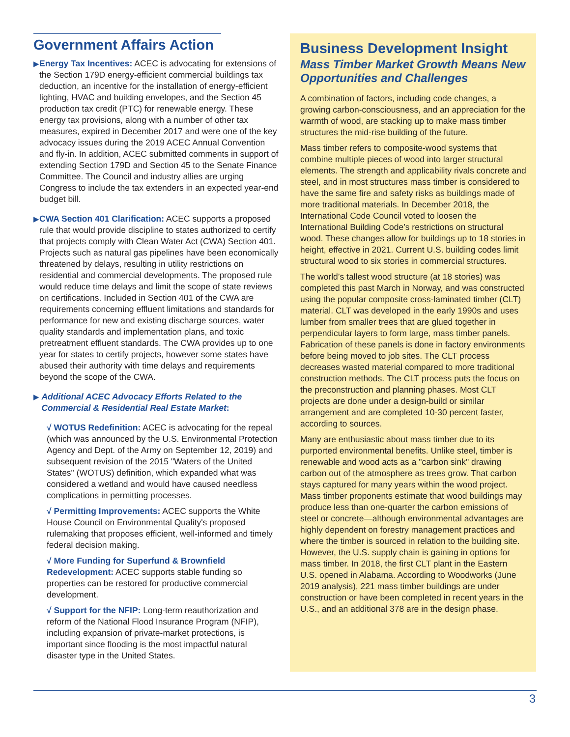Government Affairs Action
▶
Energy Tax Incentives: ACEC is advocating for extensions of the Section 179D energy-efficient commercial buildings tax deduction, an incentive for the installation of energy-efficient lighting, HVAC and building envelopes, and the Section 45 production tax credit (PTC) for renewable energy. These energy tax provisions, along with a number of other tax measures, expired in December 2017 and were one of the key advocacy issues during the 2019 ACEC Annual Convention and fly-in. In addition, ACEC submitted comments in support of extending Section 179D and Section 45 to the Senate Finance Committee. The Council and industry allies are urging Congress to include the tax extenders in an expected year-end budget bill.
▶
CWA Section 401 Clarification: ACEC supports a proposed rule that would provide discipline to states authorized to certify that projects comply with Clean Water Act (CWA) Section 401. Projects such as natural gas pipelines have been economically threatened by delays, resulting in utility restrictions on residential and commercial developments. The proposed rule would reduce time delays and limit the scope of state reviews on certifications. Included in Section 401 of the CWA are requirements concerning effluent limitations and standards for performance for new and existing discharge sources, water quality standards and implementation plans, and toxic pretreatment effluent standards. The CWA provides up to one year for states to certify projects, however some states have abused their authority with time delays and requirements beyond the scope of the CWA.
▶
Additional ACEC Advocacy Efforts Related to the Commercial & Residential Real Estate Market:
√ WOTUS Redefinition: ACEC is advocating for the repeal (which was announced by the U.S. Environmental Protection Agency and Dept. of the Army on September 12, 2019) and subsequent revision of the 2015 "Waters of the United States" (WOTUS) definition, which expanded what was considered a wetland and would have caused needless complications in permitting processes.
√ Permitting Improvements: ACEC supports the White House Council on Environmental Quality's proposed rulemaking that proposes efficient, well-informed and timely federal decision making.
√ More Funding for Superfund & Brownfield Redevelopment: ACEC supports stable funding so properties can be restored for productive commercial development.
√ Support for the NFIP: Long-term reauthorization and reform of the National Flood Insurance Program (NFIP), including expansion of private-market protections, is important since flooding is the most impactful natural disaster type in the United States.
Business Development Insight
Mass Timber Market Growth Means New Opportunities and Challenges
A combination of factors, including code changes, a growing carbon-consciousness, and an appreciation for the warmth of wood, are stacking up to make mass timber structures the mid-rise building of the future.
Mass timber refers to composite-wood systems that combine multiple pieces of wood into larger structural elements. The strength and applicability rivals concrete and steel, and in most structures mass timber is considered to have the same fire and safety risks as buildings made of more traditional materials. In December 2018, the International Code Council voted to loosen the International Building Code’s restrictions on structural wood. These changes allow for buildings up to 18 stories in height, effective in 2021. Current U.S. building codes limit structural wood to six stories in commercial structures.
The world’s tallest wood structure (at 18 stories) was completed this past March in Norway, and was constructed using the popular composite cross-laminated timber (CLT) material. CLT was developed in the early 1990s and uses lumber from smaller trees that are glued together in perpendicular layers to form large, mass timber panels. Fabrication of these panels is done in factory environments before being moved to job sites. The CLT process decreases wasted material compared to more traditional construction methods. The CLT process puts the focus on the preconstruction and planning phases. Most CLT projects are done under a design-build or similar arrangement and are completed 10-30 percent faster, according to sources.
Many are enthusiastic about mass timber due to its purported environmental benefits. Unlike steel, timber is renewable and wood acts as a "carbon sink" drawing carbon out of the atmosphere as trees grow. That carbon stays captured for many years within the wood project. Mass timber proponents estimate that wood buildings may produce less than one-quarter the carbon emissions of steel or concrete—although environmental advantages are highly dependent on forestry management practices and where the timber is sourced in relation to the building site. However, the U.S. supply chain is gaining in options for mass timber. In 2018, the first CLT plant in the Eastern U.S. opened in Alabama. According to Woodworks (June 2019 analysis), 221 mass timber buildings are under construction or have been completed in recent years in the U.S., and an additional 378 are in the design phase.
3